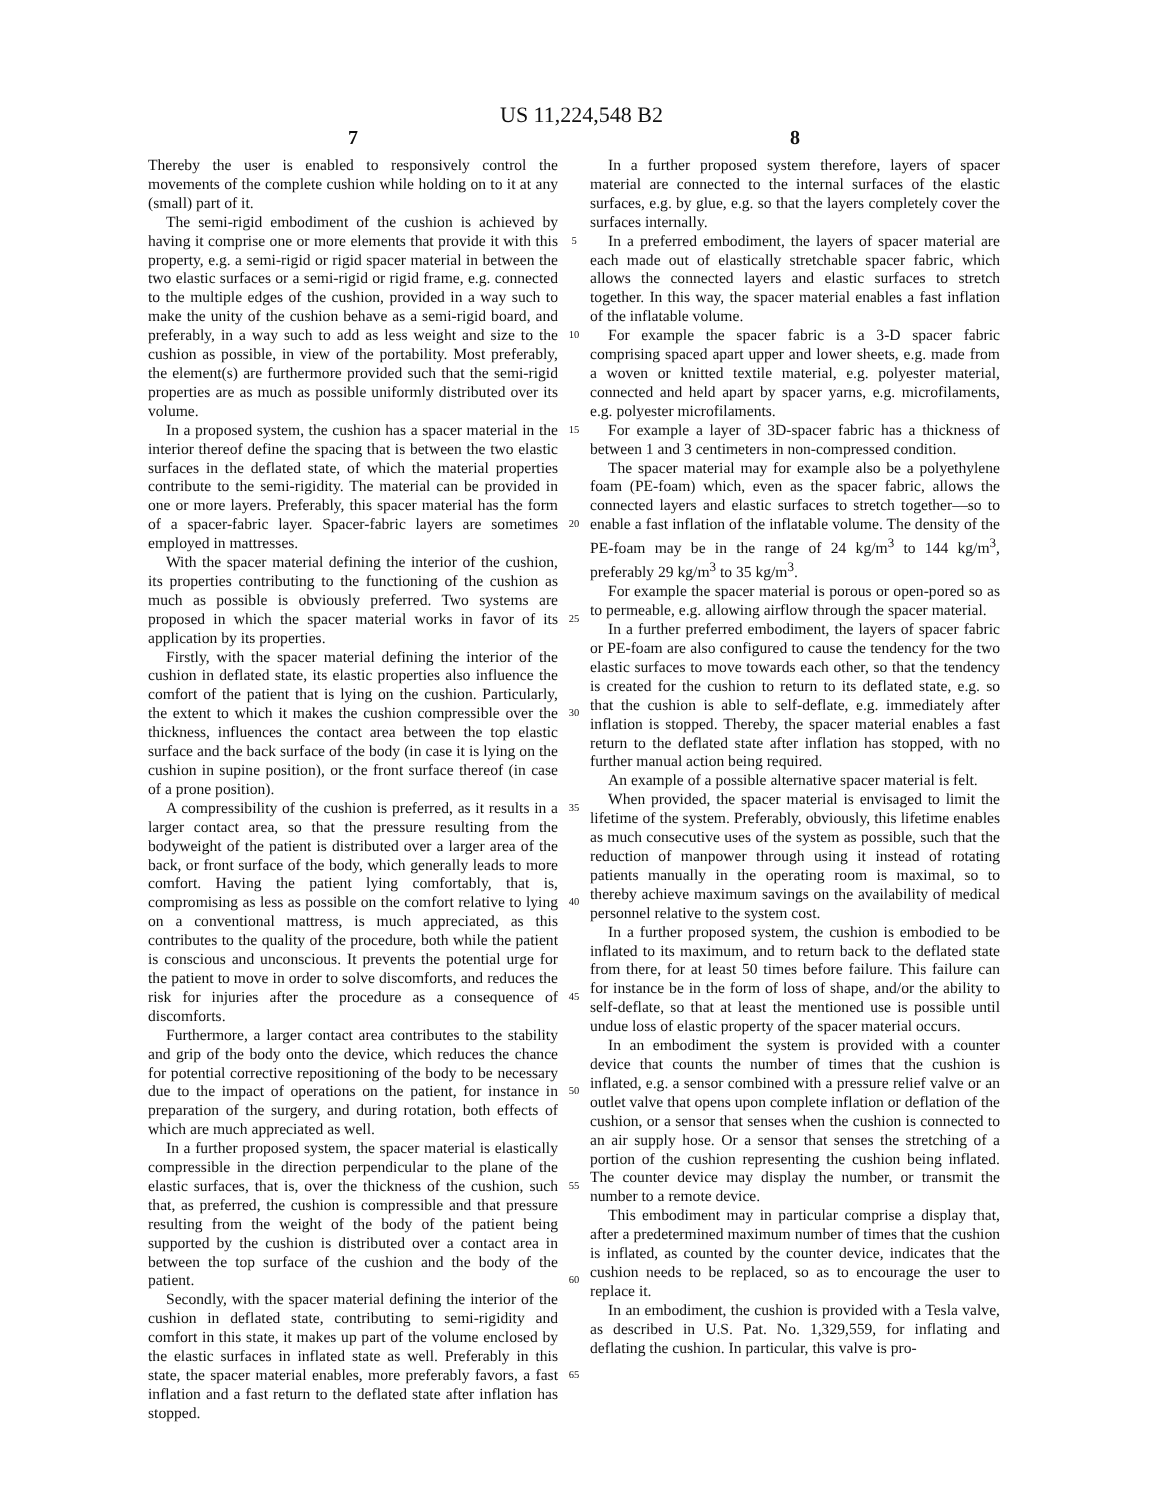US 11,224,548 B2
7
Thereby the user is enabled to responsively control the movements of the complete cushion while holding on to it at any (small) part of it.
The semi-rigid embodiment of the cushion is achieved by having it comprise one or more elements that provide it with this property, e.g. a semi-rigid or rigid spacer material in between the two elastic surfaces or a semi-rigid or rigid frame, e.g. connected to the multiple edges of the cushion, provided in a way such to make the unity of the cushion behave as a semi-rigid board, and preferably, in a way such to add as less weight and size to the cushion as possible, in view of the portability. Most preferably, the element(s) are furthermore provided such that the semi-rigid properties are as much as possible uniformly distributed over its volume.
In a proposed system, the cushion has a spacer material in the interior thereof define the spacing that is between the two elastic surfaces in the deflated state, of which the material properties contribute to the semi-rigidity. The material can be provided in one or more layers. Preferably, this spacer material has the form of a spacer-fabric layer. Spacer-fabric layers are sometimes employed in mattresses.
With the spacer material defining the interior of the cushion, its properties contributing to the functioning of the cushion as much as possible is obviously preferred. Two systems are proposed in which the spacer material works in favor of its application by its properties.
Firstly, with the spacer material defining the interior of the cushion in deflated state, its elastic properties also influence the comfort of the patient that is lying on the cushion. Particularly, the extent to which it makes the cushion compressible over the thickness, influences the contact area between the top elastic surface and the back surface of the body (in case it is lying on the cushion in supine position), or the front surface thereof (in case of a prone position).
A compressibility of the cushion is preferred, as it results in a larger contact area, so that the pressure resulting from the bodyweight of the patient is distributed over a larger area of the back, or front surface of the body, which generally leads to more comfort. Having the patient lying comfortably, that is, compromising as less as possible on the comfort relative to lying on a conventional mattress, is much appreciated, as this contributes to the quality of the procedure, both while the patient is conscious and unconscious. It prevents the potential urge for the patient to move in order to solve discomforts, and reduces the risk for injuries after the procedure as a consequence of discomforts.
Furthermore, a larger contact area contributes to the stability and grip of the body onto the device, which reduces the chance for potential corrective repositioning of the body to be necessary due to the impact of operations on the patient, for instance in preparation of the surgery, and during rotation, both effects of which are much appreciated as well.
In a further proposed system, the spacer material is elastically compressible in the direction perpendicular to the plane of the elastic surfaces, that is, over the thickness of the cushion, such that, as preferred, the cushion is compressible and that pressure resulting from the weight of the body of the patient being supported by the cushion is distributed over a contact area in between the top surface of the cushion and the body of the patient.
Secondly, with the spacer material defining the interior of the cushion in deflated state, contributing to semi-rigidity and comfort in this state, it makes up part of the volume enclosed by the elastic surfaces in inflated state as well. Preferably in this state, the spacer material enables, more preferably favors, a fast inflation and a fast return to the deflated state after inflation has stopped.
5
10
15
20
25
30
35
40
45
50
55
60
65
8
In a further proposed system therefore, layers of spacer material are connected to the internal surfaces of the elastic surfaces, e.g. by glue, e.g. so that the layers completely cover the surfaces internally.
In a preferred embodiment, the layers of spacer material are each made out of elastically stretchable spacer fabric, which allows the connected layers and elastic surfaces to stretch together. In this way, the spacer material enables a fast inflation of the inflatable volume.
For example the spacer fabric is a 3-D spacer fabric comprising spaced apart upper and lower sheets, e.g. made from a woven or knitted textile material, e.g. polyester material, connected and held apart by spacer yarns, e.g. microfilaments, e.g. polyester microfilaments.
For example a layer of 3D-spacer fabric has a thickness of between 1 and 3 centimeters in non-compressed condition.
The spacer material may for example also be a polyethylene foam (PE-foam) which, even as the spacer fabric, allows the connected layers and elastic surfaces to stretch together—so to enable a fast inflation of the inflatable volume. The density of the PE-foam may be in the range of 24 kg/m<sup>3</sup> to 144 kg/m<sup>3</sup>, preferably 29 kg/m<sup>3</sup> to 35 kg/m<sup>3</sup>.
For example the spacer material is porous or open-pored so as to permeable, e.g. allowing airflow through the spacer material.
In a further preferred embodiment, the layers of spacer fabric or PE-foam are also configured to cause the tendency for the two elastic surfaces to move towards each other, so that the tendency is created for the cushion to return to its deflated state, e.g. so that the cushion is able to self-deflate, e.g. immediately after inflation is stopped. Thereby, the spacer material enables a fast return to the deflated state after inflation has stopped, with no further manual action being required.
An example of a possible alternative spacer material is felt.
When provided, the spacer material is envisaged to limit the lifetime of the system. Preferably, obviously, this lifetime enables as much consecutive uses of the system as possible, such that the reduction of manpower through using it instead of rotating patients manually in the operating room is maximal, so to thereby achieve maximum savings on the availability of medical personnel relative to the system cost.
In a further proposed system, the cushion is embodied to be inflated to its maximum, and to return back to the deflated state from there, for at least 50 times before failure. This failure can for instance be in the form of loss of shape, and/or the ability to self-deflate, so that at least the mentioned use is possible until undue loss of elastic property of the spacer material occurs.
In an embodiment the system is provided with a counter device that counts the number of times that the cushion is inflated, e.g. a sensor combined with a pressure relief valve or an outlet valve that opens upon complete inflation or deflation of the cushion, or a sensor that senses when the cushion is connected to an air supply hose. Or a sensor that senses the stretching of a portion of the cushion representing the cushion being inflated. The counter device may display the number, or transmit the number to a remote device.
This embodiment may in particular comprise a display that, after a predetermined maximum number of times that the cushion is inflated, as counted by the counter device, indicates that the cushion needs to be replaced, so as to encourage the user to replace it.
In an embodiment, the cushion is provided with a Tesla valve, as described in U.S. Pat. No. 1,329,559, for inflating and deflating the cushion. In particular, this valve is pro-